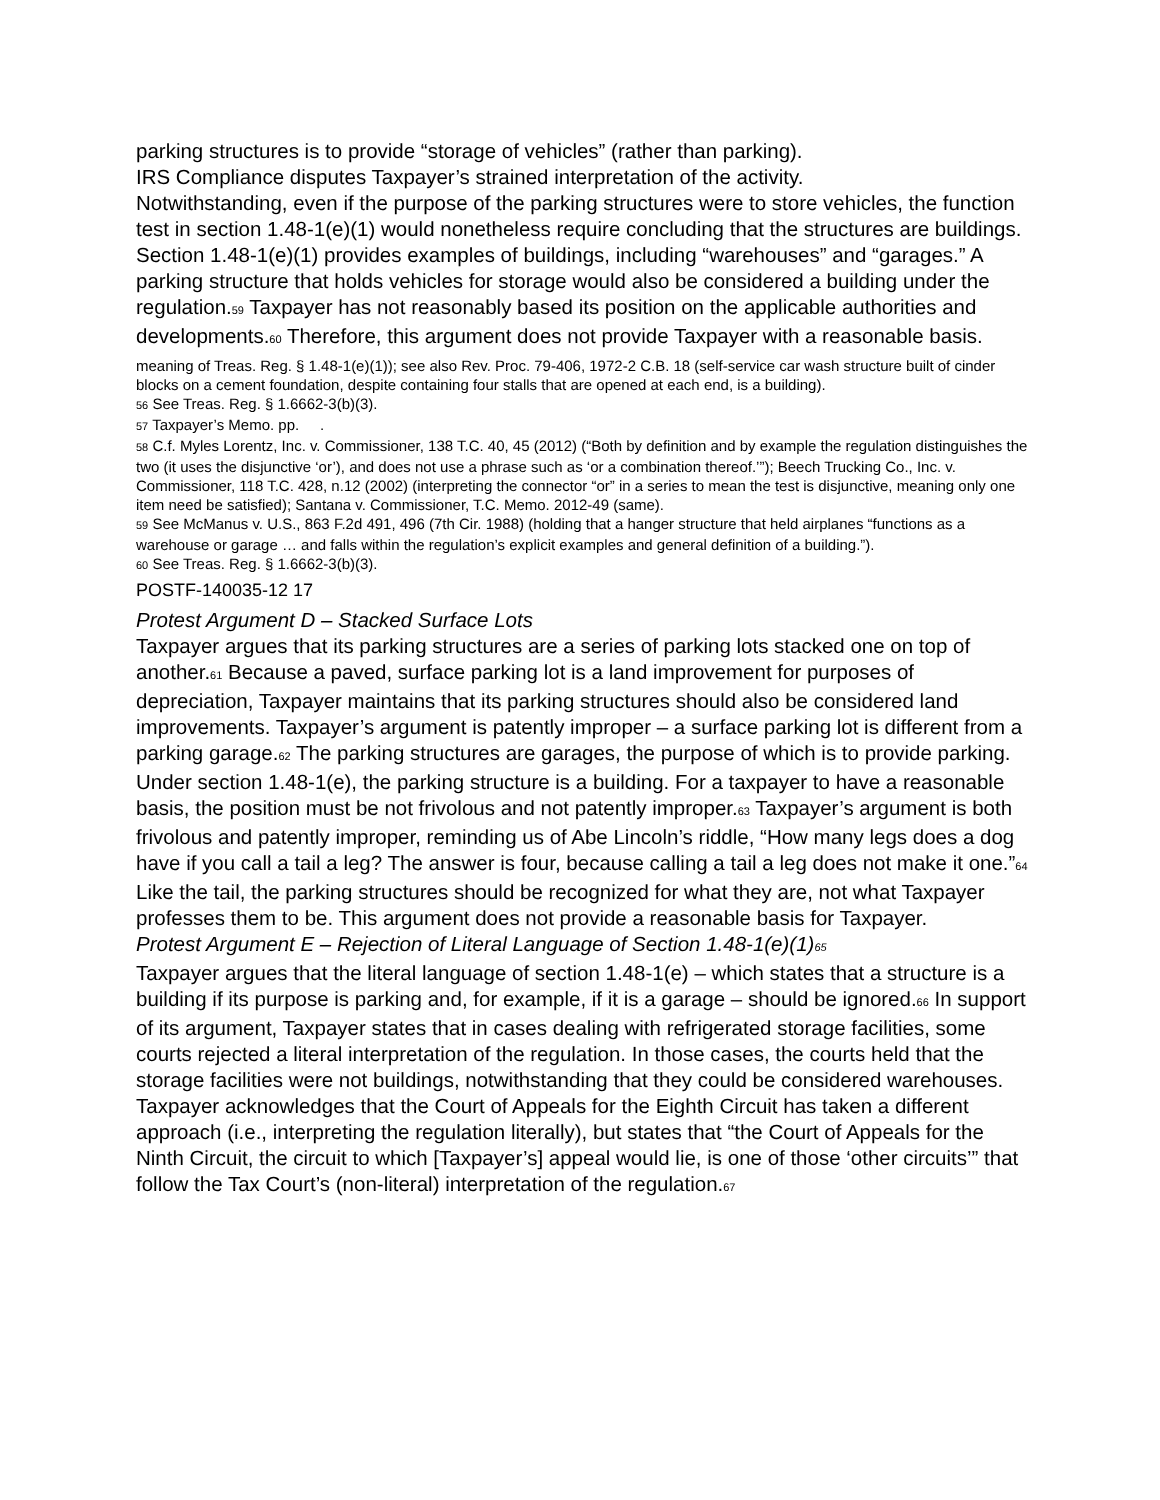parking structures is to provide “storage of vehicles” (rather than parking).
IRS Compliance disputes Taxpayer’s strained interpretation of the activity.
Notwithstanding, even if the purpose of the parking structures were to store vehicles, the function test in section 1.48-1(e)(1) would nonetheless require concluding that the structures are buildings. Section 1.48-1(e)(1) provides examples of buildings, including “warehouses” and “garages.” A parking structure that holds vehicles for storage would also be considered a building under the regulation.<sup>59</sup> Taxpayer has not reasonably based its position on the applicable authorities and developments.<sup>60</sup> Therefore, this argument does not provide Taxpayer with a reasonable basis.
meaning of Treas. Reg. § 1.48-1(e)(1)); see also Rev. Proc. 79-406, 1972-2 C.B. 18 (self-service car wash structure built of cinder blocks on a cement foundation, despite containing four stalls that are opened at each end, is a building).
56 See Treas. Reg. § 1.6662-3(b)(3).
57 Taxpayer’s Memo. pp. .
58 C.f. Myles Lorentz, Inc. v. Commissioner, 138 T.C. 40, 45 (2012) (“Both by definition and by example the regulation distinguishes the two (it uses the disjunctive ‘or’), and does not use a phrase such as ‘or a combination thereof.’”); Beech Trucking Co., Inc. v. Commissioner, 118 T.C. 428, n.12 (2002) (interpreting the connector “or” in a series to mean the test is disjunctive, meaning only one item need be satisfied); Santana v. Commissioner, T.C. Memo. 2012-49 (same).
59 See McManus v. U.S., 863 F.2d 491, 496 (7th Cir. 1988) (holding that a hanger structure that held airplanes “functions as a warehouse or garage … and falls within the regulation’s explicit examples and general definition of a building.”).
60 See Treas. Reg. § 1.6662-3(b)(3).
POSTF-140035-12 17
Protest Argument D – Stacked Surface Lots
Taxpayer argues that its parking structures are a series of parking lots stacked one on top of another.<sup>61</sup> Because a paved, surface parking lot is a land improvement for purposes of depreciation, Taxpayer maintains that its parking structures should also be considered land improvements. Taxpayer’s argument is patently improper – a surface parking lot is different from a parking garage.<sup>62</sup> The parking structures are garages, the purpose of which is to provide parking. Under section 1.48-1(e), the parking structure is a building. For a taxpayer to have a reasonable basis, the position must be not frivolous and not patently improper.<sup>63</sup> Taxpayer’s argument is both frivolous and patently improper, reminding us of Abe Lincoln’s riddle, “How many legs does a dog have if you call a tail a leg? The answer is four, because calling a tail a leg does not make it one.”<sup>64</sup> Like the tail, the parking structures should be recognized for what they are, not what Taxpayer professes them to be. This argument does not provide a reasonable basis for Taxpayer.
Protest Argument E – Rejection of Literal Language of Section 1.48-1(e)(1)<sup>65</sup>
Taxpayer argues that the literal language of section 1.48-1(e) – which states that a structure is a building if its purpose is parking and, for example, if it is a garage – should be ignored.<sup>66</sup> In support of its argument, Taxpayer states that in cases dealing with refrigerated storage facilities, some courts rejected a literal interpretation of the regulation. In those cases, the courts held that the storage facilities were not buildings, notwithstanding that they could be considered warehouses. Taxpayer acknowledges that the Court of Appeals for the Eighth Circuit has taken a different approach (i.e., interpreting the regulation literally), but states that “the Court of Appeals for the Ninth Circuit, the circuit to which [Taxpayer’s] appeal would lie, is one of those ‘other circuits’” that follow the Tax Court’s (non-literal) interpretation of the regulation.<sup>67</sup>